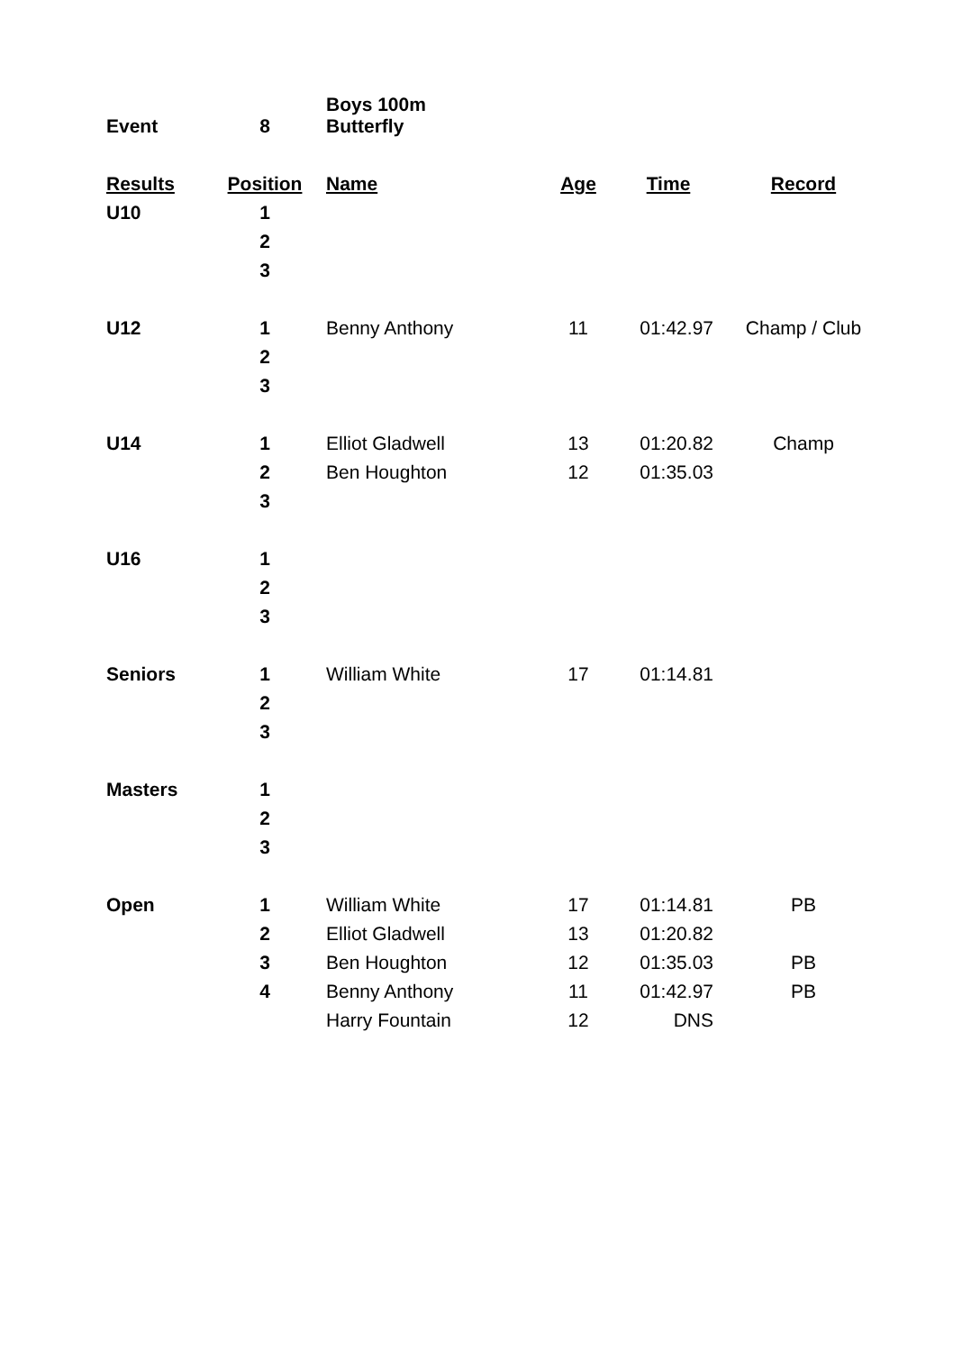| Event | 8 | Boys 100m Butterfly | | | |
| Results | Position | Name | Age | Time | Record |
| U10 | 1 | | | | |
| | 2 | | | | |
| | 3 | | | | |
| U12 | 1 | Benny Anthony | 11 | 01:42.97 | Champ / Club |
| | 2 | | | | |
| | 3 | | | | |
| U14 | 1 | Elliot Gladwell | 13 | 01:20.82 | Champ |
| | 2 | Ben Houghton | 12 | 01:35.03 | |
| | 3 | | | | |
| U16 | 1 | | | | |
| | 2 | | | | |
| | 3 | | | | |
| Seniors | 1 | William White | 17 | 01:14.81 | |
| | 2 | | | | |
| | 3 | | | | |
| Masters | 1 | | | | |
| | 2 | | | | |
| | 3 | | | | |
| Open | 1 | William White | 17 | 01:14.81 | PB |
| | 2 | Elliot Gladwell | 13 | 01:20.82 | |
| | 3 | Ben Houghton | 12 | 01:35.03 | PB |
| | 4 | Benny Anthony | 11 | 01:42.97 | PB |
| | | Harry Fountain | 12 | DNS | |